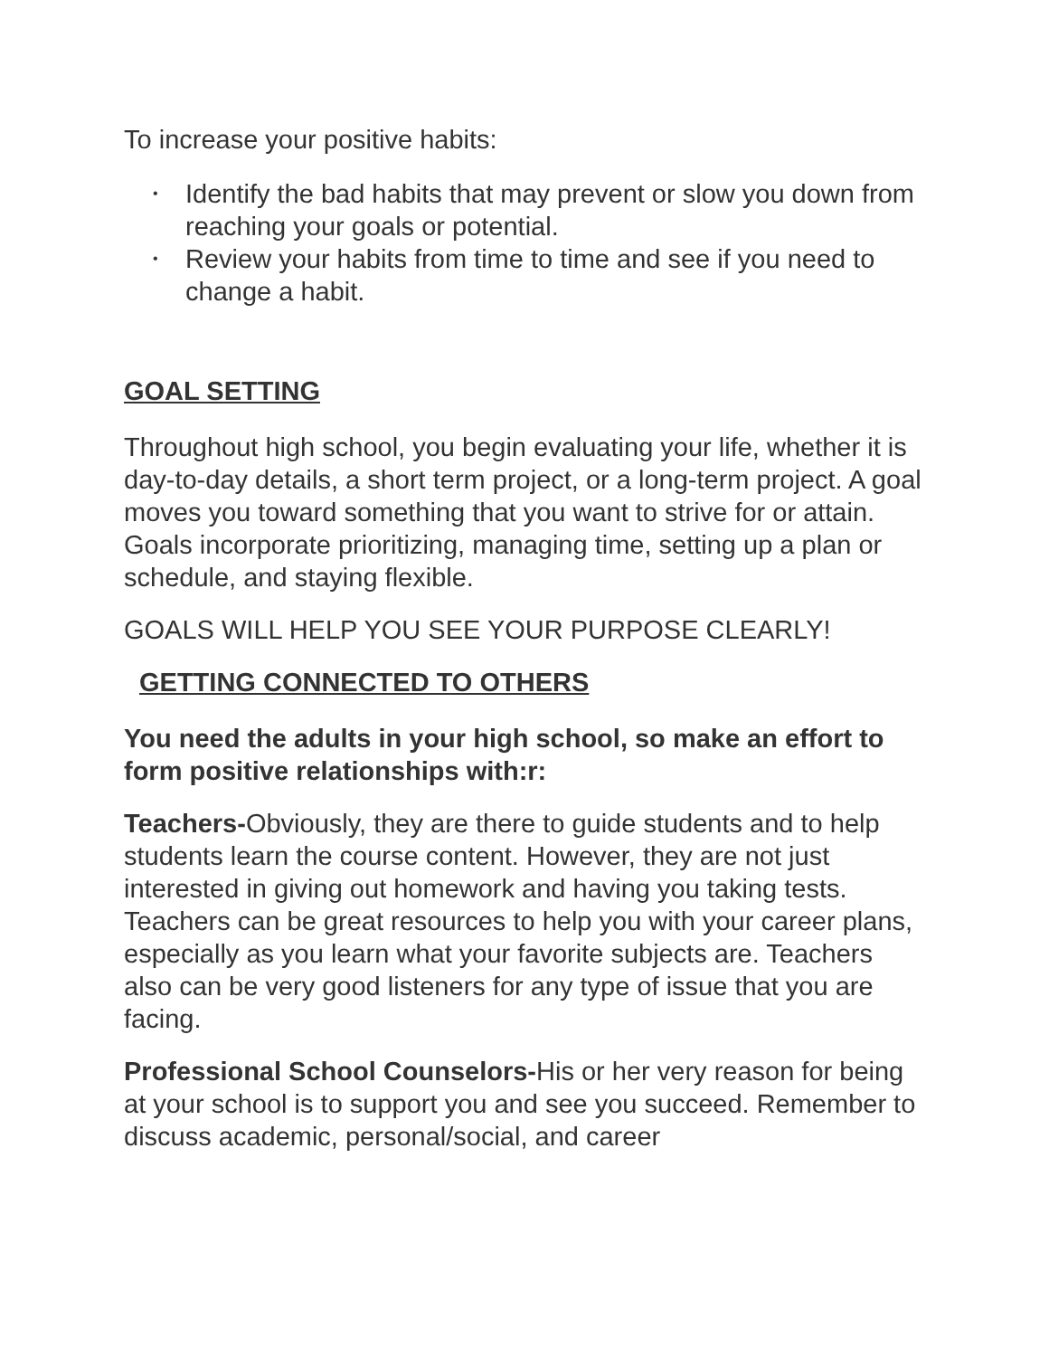To increase your positive habits:
• Identify the bad habits that may prevent or slow you down from reaching your goals or potential.
• Review your habits from time to time and see if you need to change a habit.
GOAL SETTING
Throughout high school, you begin evaluating your life, whether it is day-to-day details, a short term project, or a long-term project. A goal moves you toward something that you want to strive for or attain. Goals incorporate prioritizing, managing time, setting up a plan or schedule, and staying flexible.
GOALS WILL HELP YOU SEE YOUR PURPOSE CLEARLY!
GETTING CONNECTED TO OTHERS
You need the adults in your high school, so make an effort to form positive relationships with:r:
Teachers-Obviously, they are there to guide students and to help students learn the course content. However, they are not just interested in giving out homework and having you taking tests. Teachers can be great resources to help you with your career plans, especially as you learn what your favorite subjects are. Teachers also can be very good listeners for any type of issue that you are facing.
Professional School Counselors-His or her very reason for being at your school is to support you and see you succeed. Remember to discuss academic, personal/social, and career